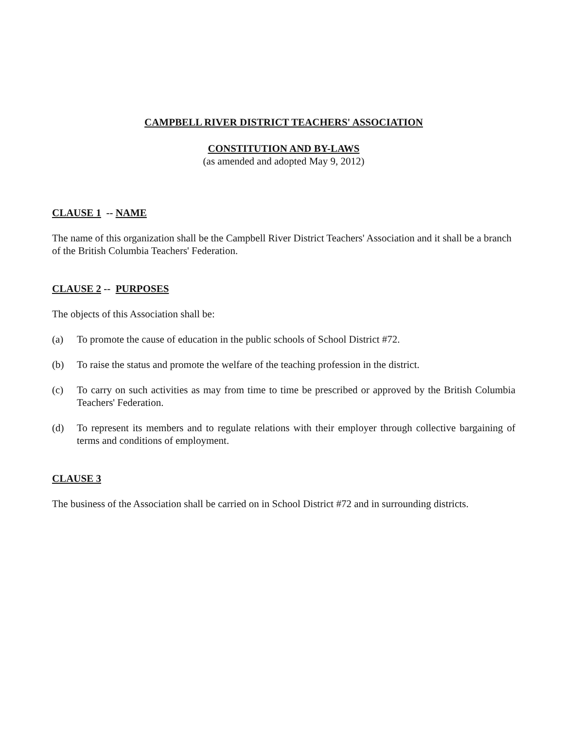CAMPBELL RIVER DISTRICT TEACHERS' ASSOCIATION
CONSTITUTION AND BY-LAWS
(as amended and adopted May 9, 2012)
CLAUSE 1 -- NAME
The name of this organization shall be the Campbell River District Teachers' Association and it shall be a branch of the British Columbia Teachers' Federation.
CLAUSE 2 -- PURPOSES
The objects of this Association shall be:
(a) To promote the cause of education in the public schools of School District #72.
(b) To raise the status and promote the welfare of the teaching profession in the district.
(c) To carry on such activities as may from time to time be prescribed or approved by the British Columbia Teachers' Federation.
(d) To represent its members and to regulate relations with their employer through collective bargaining of terms and conditions of employment.
CLAUSE 3
The business of the Association shall be carried on in School District #72 and in surrounding districts.